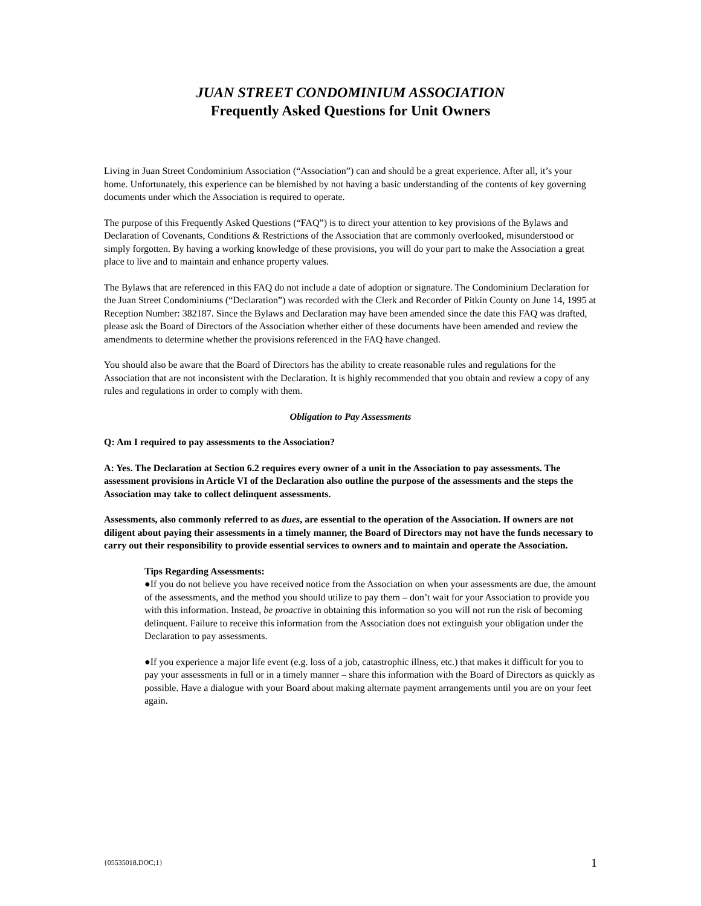JUAN STREET CONDOMINIUM ASSOCIATION
Frequently Asked Questions for Unit Owners
Living in Juan Street Condominium Association (“Association”) can and should be a great experience. After all, it’s your home. Unfortunately, this experience can be blemished by not having a basic understanding of the contents of key governing documents under which the Association is required to operate.
The purpose of this Frequently Asked Questions (“FAQ”) is to direct your attention to key provisions of the Bylaws and Declaration of Covenants, Conditions & Restrictions of the Association that are commonly overlooked, misunderstood or simply forgotten. By having a working knowledge of these provisions, you will do your part to make the Association a great place to live and to maintain and enhance property values.
The Bylaws that are referenced in this FAQ do not include a date of adoption or signature. The Condominium Declaration for the Juan Street Condominiums (“Declaration”) was recorded with the Clerk and Recorder of Pitkin County on June 14, 1995 at Reception Number: 382187. Since the Bylaws and Declaration may have been amended since the date this FAQ was drafted, please ask the Board of Directors of the Association whether either of these documents have been amended and review the amendments to determine whether the provisions referenced in the FAQ have changed.
You should also be aware that the Board of Directors has the ability to create reasonable rules and regulations for the Association that are not inconsistent with the Declaration. It is highly recommended that you obtain and review a copy of any rules and regulations in order to comply with them.
Obligation to Pay Assessments
Q: Am I required to pay assessments to the Association?
A: Yes. The Declaration at Section 6.2 requires every owner of a unit in the Association to pay assessments. The assessment provisions in Article VI of the Declaration also outline the purpose of the assessments and the steps the Association may take to collect delinquent assessments.
Assessments, also commonly referred to as dues, are essential to the operation of the Association. If owners are not diligent about paying their assessments in a timely manner, the Board of Directors may not have the funds necessary to carry out their responsibility to provide essential services to owners and to maintain and operate the Association.
Tips Regarding Assessments:
●If you do not believe you have received notice from the Association on when your assessments are due, the amount of the assessments, and the method you should utilize to pay them – don’t wait for your Association to provide you with this information. Instead, be proactive in obtaining this information so you will not run the risk of becoming delinquent. Failure to receive this information from the Association does not extinguish your obligation under the Declaration to pay assessments.
●If you experience a major life event (e.g. loss of a job, catastrophic illness, etc.) that makes it difficult for you to pay your assessments in full or in a timely manner – share this information with the Board of Directors as quickly as possible. Have a dialogue with your Board about making alternate payment arrangements until you are on your feet again.
{05535018.DOC;1} 1